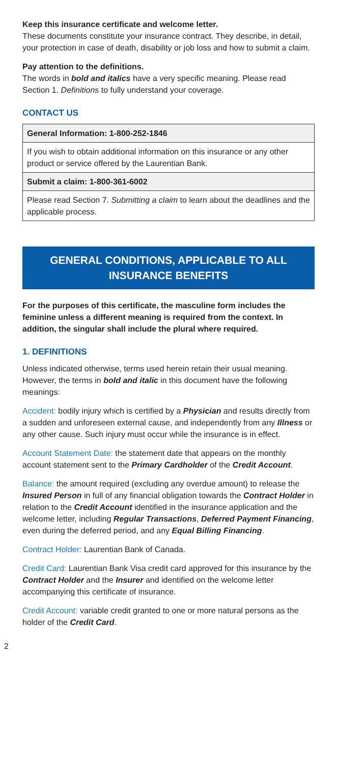Keep this insurance certificate and welcome letter.
These documents constitute your insurance contract. They describe, in detail, your protection in case of death, disability or job loss and how to submit a claim.
Pay attention to the definitions.
The words in bold and italics have a very specific meaning. Please read Section 1. Definitions to fully understand your coverage.
CONTACT US
| General Information: 1-800-252-1846 |
| If you wish to obtain additional information on this insurance or any other product or service offered by the Laurentian Bank. |
| Submit a claim: 1-800-361-6002 |
| Please read Section 7. Submitting a claim to learn about the deadlines and the applicable process. |
GENERAL CONDITIONS, APPLICABLE TO ALL INSURANCE BENEFITS
For the purposes of this certificate, the masculine form includes the feminine unless a different meaning is required from the context. In addition, the singular shall include the plural where required.
1. DEFINITIONS
Unless indicated otherwise, terms used herein retain their usual meaning. However, the terms in bold and italic in this document have the following meanings:
Accident: bodily injury which is certified by a Physician and results directly from a sudden and unforeseen external cause, and independently from any Illness or any other cause. Such injury must occur while the insurance is in effect.
Account Statement Date: the statement date that appears on the monthly account statement sent to the Primary Cardholder of the Credit Account.
Balance: the amount required (excluding any overdue amount) to release the Insured Person in full of any financial obligation towards the Contract Holder in relation to the Credit Account identified in the insurance application and the welcome letter, including Regular Transactions, Deferred Payment Financing, even during the deferred period, and any Equal Billing Financing.
Contract Holder: Laurentian Bank of Canada.
Credit Card: Laurentian Bank Visa credit card approved for this insurance by the Contract Holder and the Insurer and identified on the welcome letter accompanying this certificate of insurance.
Credit Account: variable credit granted to one or more natural persons as the holder of the Credit Card.
2